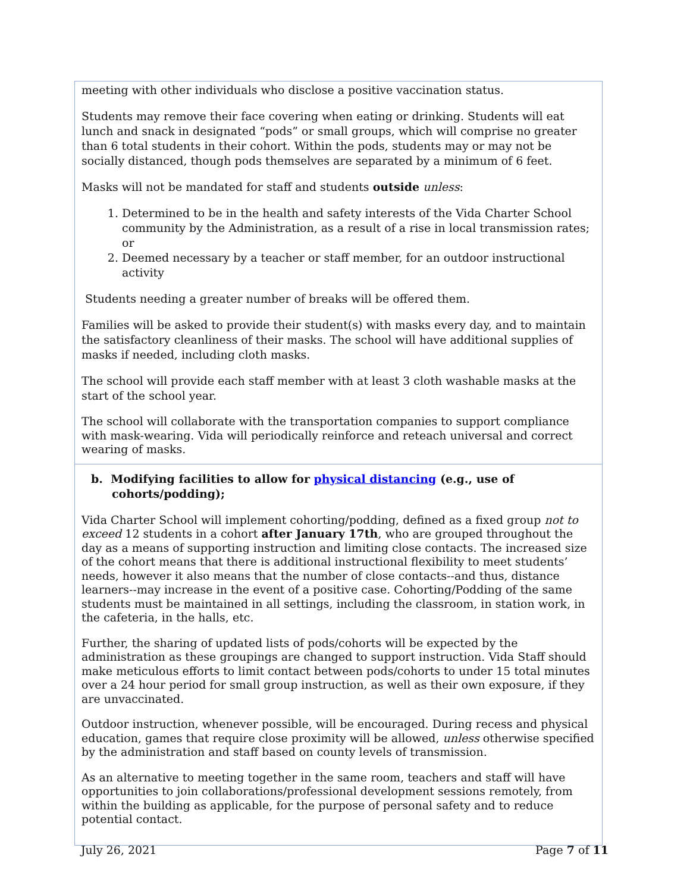| meeting with other individuals who disclose a positive vaccination status. Students may remove their face covering when eating or drinking. Students will eat lunch and snack in designated “pods” or small groups, which will comprise no greater than 6 total students in their cohort. Within the pods, students may or may not be socially distanced, though pods themselves are separated by a minimum of 6 feet. Masks will not be mandated for staff and students outside unless : 1. Determined to be in the health and safety interests of the Vida Charter School community by the Administration, as a result of a rise in local transmission rates; or 2. Deemed necessary by a teacher or staff member, for an outdoor instructional activity Students needing a greater number of breaks will be offered them. Families will be asked to provide their student(s) with masks every day, and to maintain the satisfactory cleanliness of their masks. The school will have additional supplies of masks if needed, including cloth masks. The school will provide each staff member with at least 3 cloth washable masks at the start of the school year. The school will collaborate with the transportation companies to support compliance with mask-wearing. Vida will periodically reinforce and reteach universal and correct wearing of masks. |
| b. Modifying facilities to allow for physical distancing (e.g., use of cohorts/podding); Vida Charter School will implement cohorting/podding, defined as a fixed group not to exceed 12 students in a cohort after January 17th , who are grouped throughout the day as a means of supporting instruction and limiting close contacts. The increased size of the cohort means that there is additional instructional flexibility to meet students’ needs, however it also means that the number of close contacts--and thus, distance learners--may increase in the event of a positive case. Cohorting/Podding of the same students must be maintained in all settings, including the classroom, in station work, in the cafeteria, in the halls, etc. Further, the sharing of updated lists of pods/cohorts will be expected by the administration as these groupings are changed to support instruction. Vida Staff should make meticulous efforts to limit contact between pods/cohorts to under 15 total minutes over a 24 hour period for small group instruction, as well as their own exposure, if they are unvaccinated. Outdoor instruction, whenever possible, will be encouraged. During recess and physical education, games that require close proximity will be allowed, unless otherwise specified by the administration and staff based on county levels of transmission. As an alternative to meeting together in the same room, teachers and staff will have opportunities to join collaborations/professional development sessions remotely, from within the building as applicable, for the purpose of personal safety and to reduce potential contact. |
July 26, 2021 Page 7 of 11